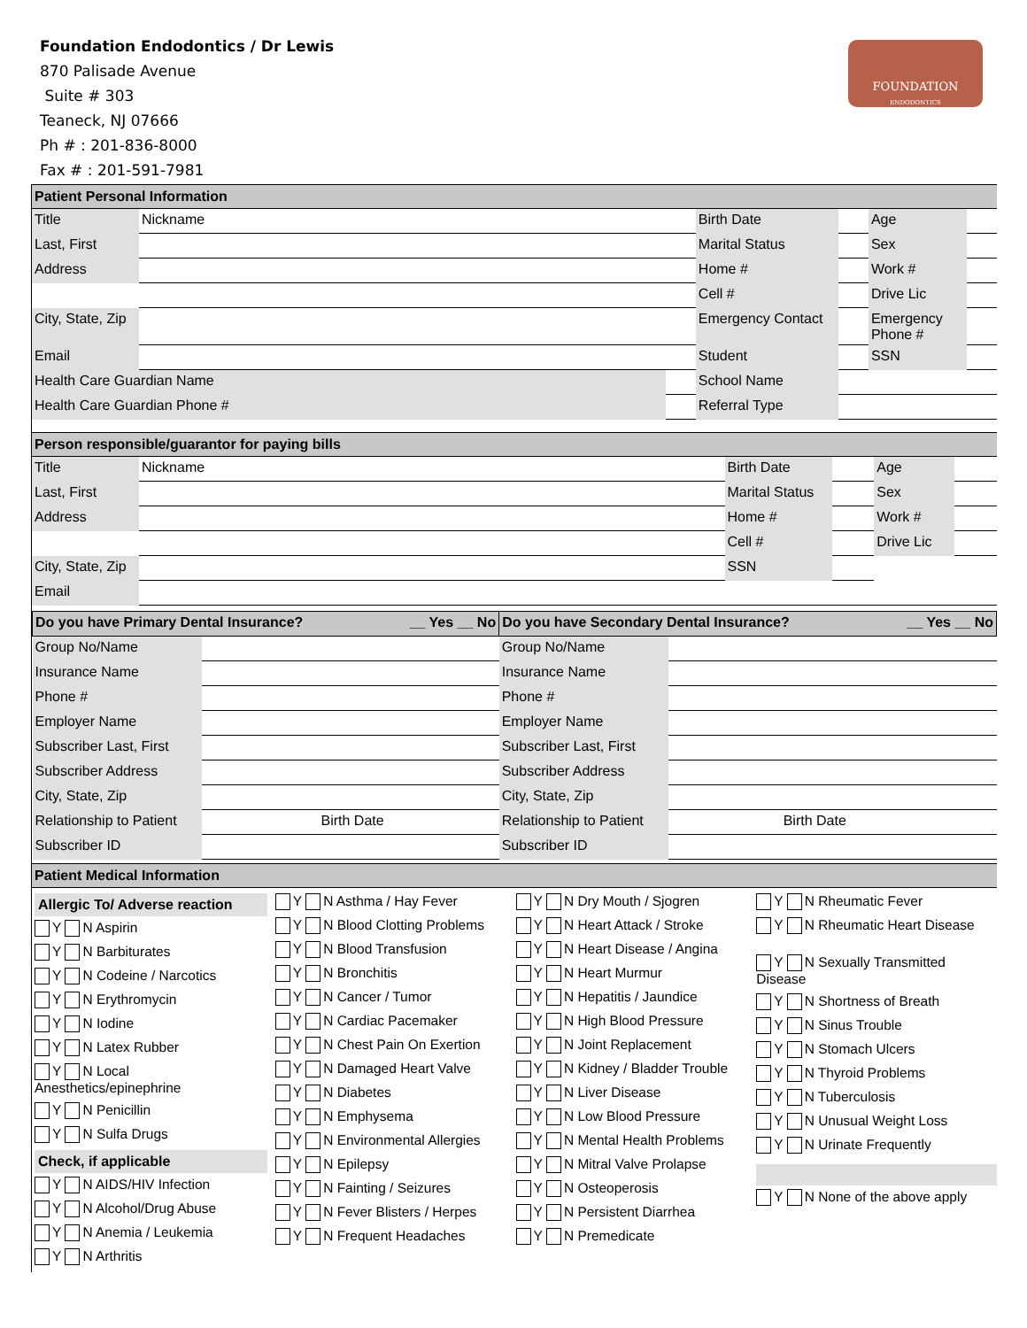Foundation Endodontics / Dr Lewis
870 Palisade Avenue
Suite # 303
Teaneck, NJ 07666
Ph # : 201-836-8000
Fax # : 201-591-7981
FOUNDATION
ENDODONTICS
Patient Personal Information
| Title | Nickname | | Birth Date | | Age | |
| Last, First | | | Marital Status | | Sex | |
| Address | | | Home # | | Work # | |
| | | | Cell # | | Drive Lic | |
| City, State, Zip | | | Emergency Contact | | Emergency Phone # | |
| Email | | | Student | | SSN | |
| Health Care Guardian Name | | | School Name | | | |
| Health Care Guardian Phone # | | | Referral Type | | | |
Person responsible/guarantor for paying bills
| Title | Nickname | | Birth Date | | Age | |
| Last, First | | | Marital Status | | Sex | |
| Address | | | Home # | | Work # | |
| | | | Cell # | | Drive Lic | |
| City, State, Zip | | | SSN | | | |
| Email | | | | | | |
| Do you have Primary Dental Insurance? __ Yes __ No | | Do you have Secondary Dental Insurance? __ Yes __ No | |
| Group No/Name | | Group No/Name | |
| Insurance Name | | Insurance Name | |
| Phone # | | Phone # | |
| Employer Name | | Employer Name | |
| Subscriber Last, First | | Subscriber Last, First | |
| Subscriber Address | | Subscriber Address | |
| City, State, Zip | | City, State, Zip | |
| Relationship to Patient | Birth Date | Relationship to Patient | Birth Date |
| Subscriber ID | | Subscriber ID | |
Patient Medical Information
Allergic To/ Adverse reaction
Y N Aspirin
Y N Barbiturates
Y N Codeine / Narcotics
Y N Erythromycin
Y N Iodine
Y N Latex Rubber
Y N Local Anesthetics/epinephrine
Y N Penicillin
Y N Sulfa Drugs
Check, if applicable
Y N AIDS/HIV Infection
Y N Alcohol/Drug Abuse
Y N Anemia / Leukemia
Y N Arthritis
Y N Asthma / Hay Fever
Y N Blood Clotting Problems
Y N Blood Transfusion
Y N Bronchitis
Y N Cancer / Tumor
Y N Cardiac Pacemaker
Y N Chest Pain On Exertion
Y N Damaged Heart Valve
Y N Diabetes
Y N Emphysema
Y N Environmental Allergies
Y N Epilepsy
Y N Fainting / Seizures
Y N Fever Blisters / Herpes
Y N Frequent Headaches
Y N Dry Mouth / Sjogren
Y N Heart Attack / Stroke
Y N Heart Disease / Angina
Y N Heart Murmur
Y N Hepatitis / Jaundice
Y N High Blood Pressure
Y N Joint Replacement
Y N Kidney / Bladder Trouble
Y N Liver Disease
Y N Low Blood Pressure
Y N Mental Health Problems
Y N Mitral Valve Prolapse
Y N Osteoperosis
Y N Persistent Diarrhea
Y N Premedicate
Y N Rheumatic Fever
Y N Rheumatic Heart Disease
Y N Sexually Transmitted Disease
Y N Shortness of Breath
Y N Sinus Trouble
Y N Stomach Ulcers
Y N Thyroid Problems
Y N Tuberculosis
Y N Unusual Weight Loss
Y N Urinate Frequently
Y N None of the above apply